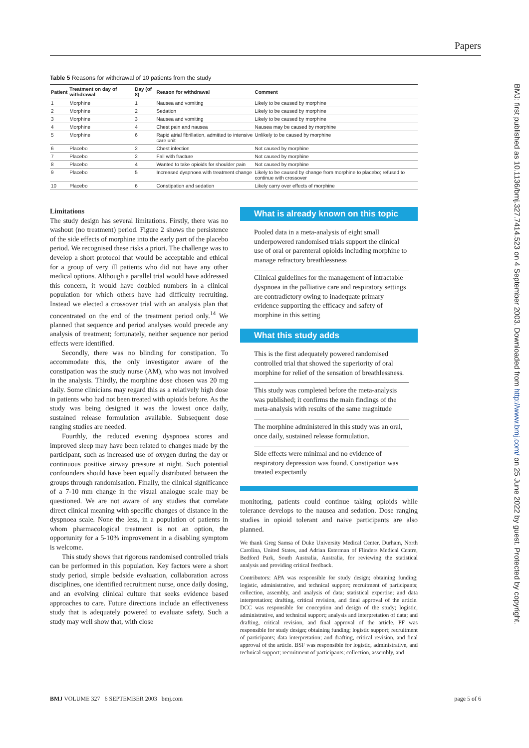Papers
BMJ: first published as 10.1136/bmj.327.7414.523 on 4 September 2003. Downloaded from http://www.bmj.com/ on 25 June 2022 by guest. Protected by copyright.
Table 5 Reasons for withdrawal of 10 patients from the study
| Patient | Treatment on day of withdrawal | Day (of 8) | Reason for withdrawal | Comment |
| --- | --- | --- | --- | --- |
| 1 | Morphine | 1 | Nausea and vomiting | Likely to be caused by morphine |
| 2 | Morphine | 2 | Sedation | Likely to be caused by morphine |
| 3 | Morphine | 3 | Nausea and vomiting | Likely to be caused by morphine |
| 4 | Morphine | 4 | Chest pain and nausea | Nausea may be caused by morphine |
| 5 | Morphine | 6 | Rapid atrial fibrillation, admitted to intensive care unit | Unlikely to be caused by morphine |
| 6 | Placebo | 2 | Chest infection | Not caused by morphine |
| 7 | Placebo | 2 | Fall with fracture | Not caused by morphine |
| 8 | Placebo | 4 | Wanted to take opioids for shoulder pain | Not caused by morphine |
| 9 | Placebo | 5 | Increased dyspnoea with treatment change | Likely to be caused by change from morphine to placebo; refused to continue with crossover |
| 10 | Placebo | 6 | Constipation and sedation | Likely carry over effects of morphine |
Limitations
The study design has several limitations. Firstly, there was no washout (no treatment) period. Figure 2 shows the persistence of the side effects of morphine into the early part of the placebo period. We recognised these risks a priori. The challenge was to develop a short protocol that would be acceptable and ethical for a group of very ill patients who did not have any other medical options. Although a parallel trial would have addressed this concern, it would have doubled numbers in a clinical population for which others have had difficulty recruiting. Instead we elected a crossover trial with an analysis plan that concentrated on the end of the treatment period only.<sup>14</sup> We planned that sequence and period analyses would precede any analysis of treatment; fortunately, neither sequence nor period effects were identified.
Secondly, there was no blinding for constipation. To accommodate this, the only investigator aware of the constipation was the study nurse (AM), who was not involved in the analysis. Thirdly, the morphine dose chosen was 20 mg daily. Some clinicians may regard this as a relatively high dose in patients who had not been treated with opioids before. As the study was being designed it was the lowest once daily, sustained release formulation available. Subsequent dose ranging studies are needed.
Fourthly, the reduced evening dyspnoea scores and improved sleep may have been related to changes made by the participant, such as increased use of oxygen during the day or continuous positive airway pressure at night. Such potential confounders should have been equally distributed between the groups through randomisation. Finally, the clinical significance of a 7-10 mm change in the visual analogue scale may be questioned. We are not aware of any studies that correlate direct clinical meaning with specific changes of distance in the dyspnoea scale. None the less, in a population of patients in whom pharmacological treatment is not an option, the opportunity for a 5-10% improvement in a disabling symptom is welcome.
This study shows that rigorous randomised controlled trials can be performed in this population. Key factors were a short study period, simple bedside evaluation, collaboration across disciplines, one identified recruitment nurse, once daily dosing, and an evolving clinical culture that seeks evidence based approaches to care. Future directions include an effectiveness study that is adequately powered to evaluate safety. Such a study may well show that, with close
What is already known on this topic
Pooled data in a meta-analysis of eight small underpowered randomised trials support the clinical use of oral or parenteral opioids including morphine to manage refractory breathlessness
Clinical guidelines for the management of intractable dyspnoea in the palliative care and respiratory settings are contradictory owing to inadequate primary evidence supporting the efficacy and safety of morphine in this setting
What this study adds
This is the first adequately powered randomised controlled trial that showed the superiority of oral morphine for relief of the sensation of breathlessness.
This study was completed before the meta-analysis was published; it confirms the main findings of the meta-analysis with results of the same magnitude
The morphine administered in this study was an oral, once daily, sustained release formulation.
Side effects were minimal and no evidence of respiratory depression was found. Constipation was treated expectantly
monitoring, patients could continue taking opioids while tolerance develops to the nausea and sedation. Dose ranging studies in opioid tolerant and naive participants are also planned.
We thank Greg Samsa of Duke University Medical Center, Durham, North Carolina, United States, and Adrian Esterman of Flinders Medical Centre, Bedford Park, South Australia, Australia, for reviewing the statistical analysis and providing critical feedback.
Contributors: APA was responsible for study design; obtaining funding; logistic, administrative, and technical support; recruitment of participants; collection, assembly, and analysis of data; statistical expertise; and data interpretation; drafting, critical revision, and final approval of the article. DCC was responsible for conception and design of the study; logistic, administrative, and technical support; analysis and interpretation of data; and drafting, critical revision, and final approval of the article. PF was responsible for study design; obtaining funding; logistic support; recruitment of participants; data interpretation; and drafting, critical revision, and final approval of the article. BSF was responsible for logistic, administrative, and technical support; recruitment of participants; collection, assembly, and
BMJ VOLUME 327 6 SEPTEMBER 2003 bmj.com page 5 of 6